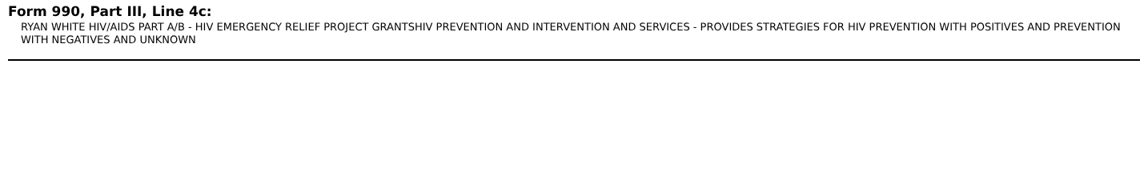Form 990, Part III, Line 4c:
RYAN WHITE HIV/AIDS PART A/B - HIV EMERGENCY RELIEF PROJECT GRANTSHIV PREVENTION AND INTERVENTION AND SERVICES - PROVIDES STRATEGIES FOR HIV PREVENTION WITH POSITIVES AND PREVENTION WITH NEGATIVES AND UNKNOWN